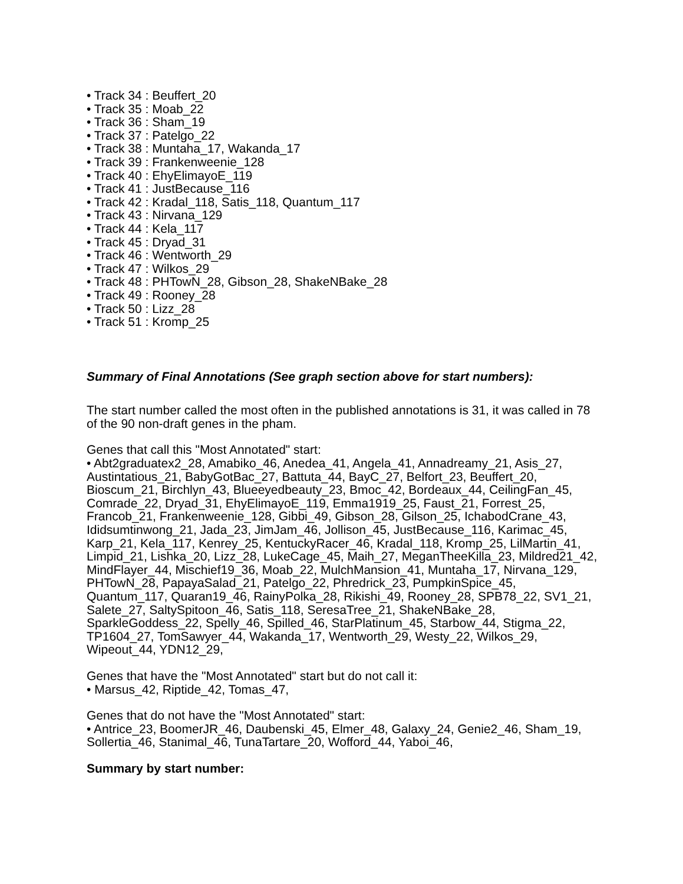• Track 34 : Beuffert_20
• Track 35 : Moab_22
• Track 36 : Sham_19
• Track 37 : Patelgo_22
• Track 38 : Muntaha_17, Wakanda_17
• Track 39 : Frankenweenie_128
• Track 40 : EhyElimayoE_119
• Track 41 : JustBecause_116
• Track 42 : Kradal_118, Satis_118, Quantum_117
• Track 43 : Nirvana_129
• Track 44 : Kela_117
• Track 45 : Dryad_31
• Track 46 : Wentworth_29
• Track 47 : Wilkos_29
• Track 48 : PHTowN_28, Gibson_28, ShakeNBake_28
• Track 49 : Rooney_28
• Track 50 : Lizz_28
• Track 51 : Kromp_25
Summary of Final Annotations (See graph section above for start numbers):
The start number called the most often in the published annotations is 31, it was called in 78 of the 90 non-draft genes in the pham.
Genes that call this "Most Annotated" start:
• Abt2graduatex2_28, Amabiko_46, Anedea_41, Angela_41, Annadreamy_21, Asis_27, Austintatious_21, BabyGotBac_27, Battuta_44, BayC_27, Belfort_23, Beuffert_20, Bioscum_21, Birchlyn_43, Blueeyedbeauty_23, Bmoc_42, Bordeaux_44, CeilingFan_45, Comrade_22, Dryad_31, EhyElimayoE_119, Emma1919_25, Faust_21, Forrest_25, Francob_21, Frankenweenie_128, Gibbi_49, Gibson_28, Gilson_25, IchabodCrane_43, Ididsumtinwong_21, Jada_23, JimJam_46, Jollison_45, JustBecause_116, Karimac_45, Karp_21, Kela_117, Kenrey_25, KentuckyRacer_46, Kradal_118, Kromp_25, LilMartin_41, Limpid_21, Lishka_20, Lizz_28, LukeCage_45, Maih_27, MeganTheeKilla_23, Mildred21_42, MindFlayer_44, Mischief19_36, Moab_22, MulchMansion_41, Muntaha_17, Nirvana_129, PHTowN_28, PapayaSalad_21, Patelgo_22, Phredrick_23, PumpkinSpice_45, Quantum_117, Quaran19_46, RainyPolka_28, Rikishi_49, Rooney_28, SPB78_22, SV1_21, Salete_27, SaltySpitoon_46, Satis_118, SeresaTree_21, ShakeNBake_28, SparkleGoddess_22, Spelly_46, Spilled_46, StarPlatinum_45, Starbow_44, Stigma_22, TP1604_27, TomSawyer_44, Wakanda_17, Wentworth_29, Westy_22, Wilkos_29, Wipeout_44, YDN12_29,
Genes that have the "Most Annotated" start but do not call it:
• Marsus_42, Riptide_42, Tomas_47,
Genes that do not have the "Most Annotated" start:
• Antrice_23, BoomerJR_46, Daubenski_45, Elmer_48, Galaxy_24, Genie2_46, Sham_19, Sollertia_46, Stanimal_46, TunaTartare_20, Wofford_44, Yaboi_46,
Summary by start number: